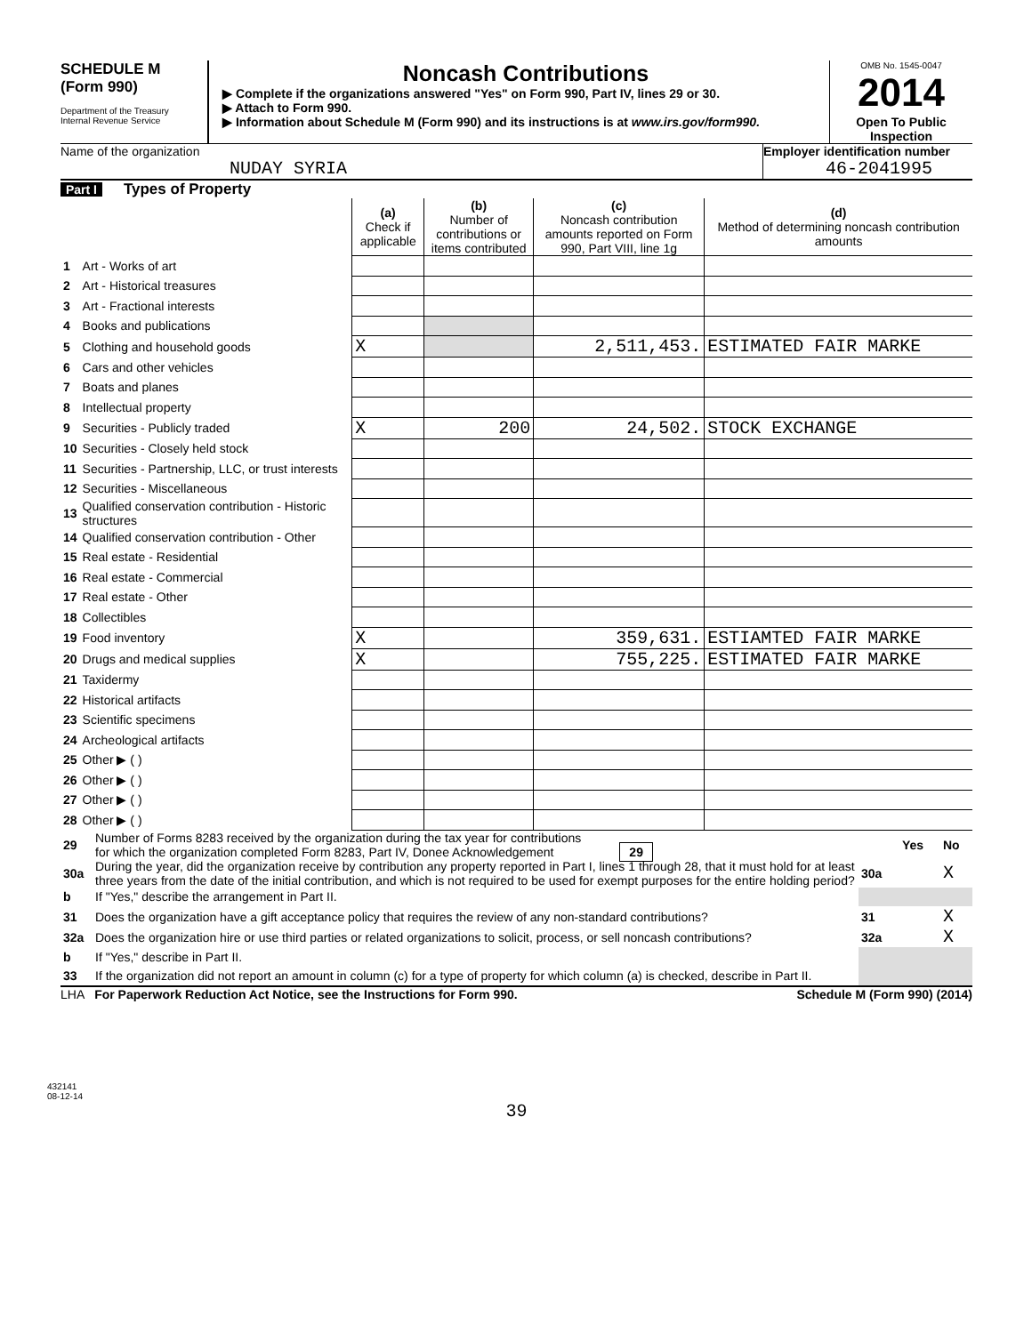SCHEDULE M
(Form 990)
Department of the Treasury
Internal Revenue Service
Noncash Contributions
▶ Complete if the organizations answered "Yes" on Form 990, Part IV, lines 29 or 30.
▶ Attach to Form 990.
▶ Information about Schedule M (Form 990) and its instructions is at www.irs.gov/form990.
OMB No. 1545-0047
2014
Open To Public Inspection
Name of the organization
NUDAY SYRIA
Employer identification number
46-2041995
Part I Types of Property
| | | (a) Check if applicable | (b) Number of contributions or items contributed | (c) Noncash contribution amounts reported on Form 990, Part VIII, line 1g | (d) Method of determining noncash contribution amounts |
| 1 | Art - Works of art | | | | |
| 2 | Art - Historical treasures | | | | |
| 3 | Art - Fractional interests | | | | |
| 4 | Books and publications | | | | |
| 5 | Clothing and household goods | X | | 2,511,453. | ESTIMATED FAIR MARKE |
| 6 | Cars and other vehicles | | | | |
| 7 | Boats and planes | | | | |
| 8 | Intellectual property | | | | |
| 9 | Securities - Publicly traded | X | 200 | 24,502. | STOCK EXCHANGE |
| 10 | Securities - Closely held stock | | | | |
| 11 | Securities - Partnership, LLC, or trust interests | | | | |
| 12 | Securities - Miscellaneous | | | | |
| 13 | Qualified conservation contribution - Historic structures | | | | |
| 14 | Qualified conservation contribution - Other | | | | |
| 15 | Real estate - Residential | | | | |
| 16 | Real estate - Commercial | | | | |
| 17 | Real estate - Other | | | | |
| 18 | Collectibles | | | | |
| 19 | Food inventory | X | | 359,631. | ESTIAMTED FAIR MARKE |
| 20 | Drugs and medical supplies | X | | 755,225. | ESTIMATED FAIR MARKE |
| 21 | Taxidermy | | | | |
| 22 | Historical artifacts | | | | |
| 23 | Scientific specimens | | | | |
| 24 | Archeological artifacts | | | | |
| 25 | Other ▶ ( ) | | | | |
| 26 | Other ▶ ( ) | | | | |
| 27 | Other ▶ ( ) | | | | |
| 28 | Other ▶ ( ) | | | | |
| 29 | Number of Forms 8283 received by the organization during the tax year for contributions for which the organization completed Form 8283, Part IV, Donee Acknowledgement 29 | | Yes | No |
| 30a | During the year, did the organization receive by contribution any property reported in Part I, lines 1 through 28, that it must hold for at least three years from the date of the initial contribution, and which is not required to be used for exempt purposes for the entire holding period? | 30a | | X |
| b | If "Yes," describe the arrangement in Part II. | | | |
| 31 | Does the organization have a gift acceptance policy that requires the review of any non-standard contributions? | 31 | | X |
| 32a | Does the organization hire or use third parties or related organizations to solicit, process, or sell noncash contributions? | 32a | | X |
| b | If "Yes," describe in Part II. | | | |
| 33 | If the organization did not report an amount in column (c) for a type of property for which column (a) is checked, describe in Part II. | | | |
LHA For Paperwork Reduction Act Notice, see the Instructions for Form 990. Schedule M (Form 990) (2014)
432141
08-12-14
39